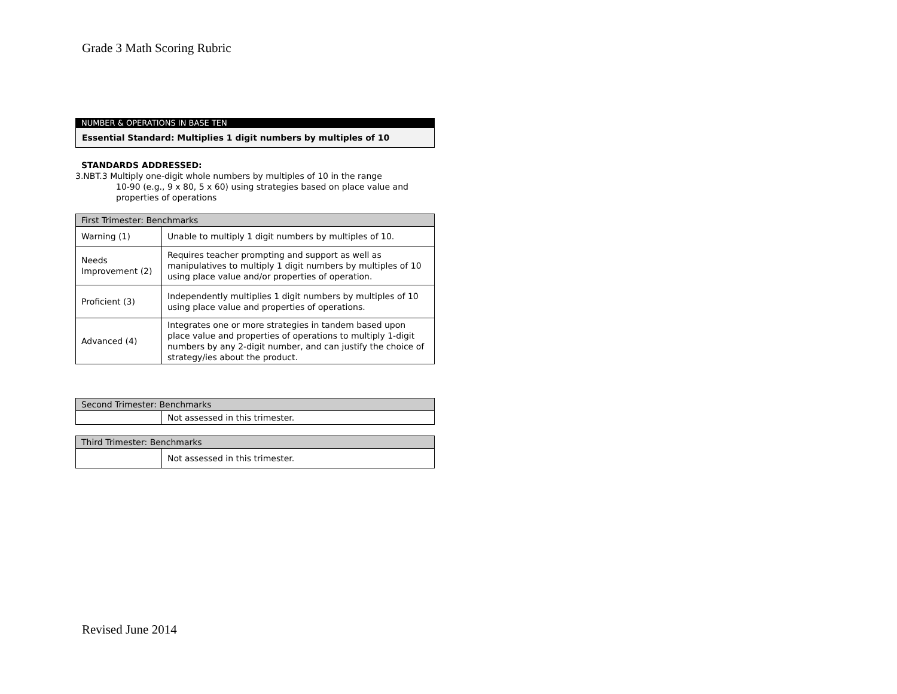Grade 3 Math Scoring Rubric
NUMBER & OPERATIONS IN BASE TEN
Essential Standard: Multiplies 1 digit numbers by multiples of 10
STANDARDS ADDRESSED:
3.NBT.3 Multiply one-digit whole numbers by multiples of 10 in the range
10-90 (e.g., 9 x 80, 5 x 60) using strategies based on place value and properties of operations
| First Trimester: Benchmarks | |
| --- | --- |
| Warning (1) | Unable to multiply 1 digit numbers by multiples of 10. |
| Needs Improvement (2) | Requires teacher prompting and support as well as manipulatives to multiply 1 digit numbers by multiples of 10 using place value and/or properties of operation. |
| Proficient (3) | Independently multiplies 1 digit numbers by multiples of 10 using place value and properties of operations. |
| Advanced (4) | Integrates one or more strategies in tandem based upon place value and properties of operations to multiply 1-digit numbers by any 2-digit number, and can justify the choice of strategy/ies about the product. |
| Second Trimester: Benchmarks | |
| --- | --- |
| | Not assessed in this trimester. |
| Third Trimester: Benchmarks | |
| --- | --- |
| | Not assessed in this trimester. |
Revised June 2014